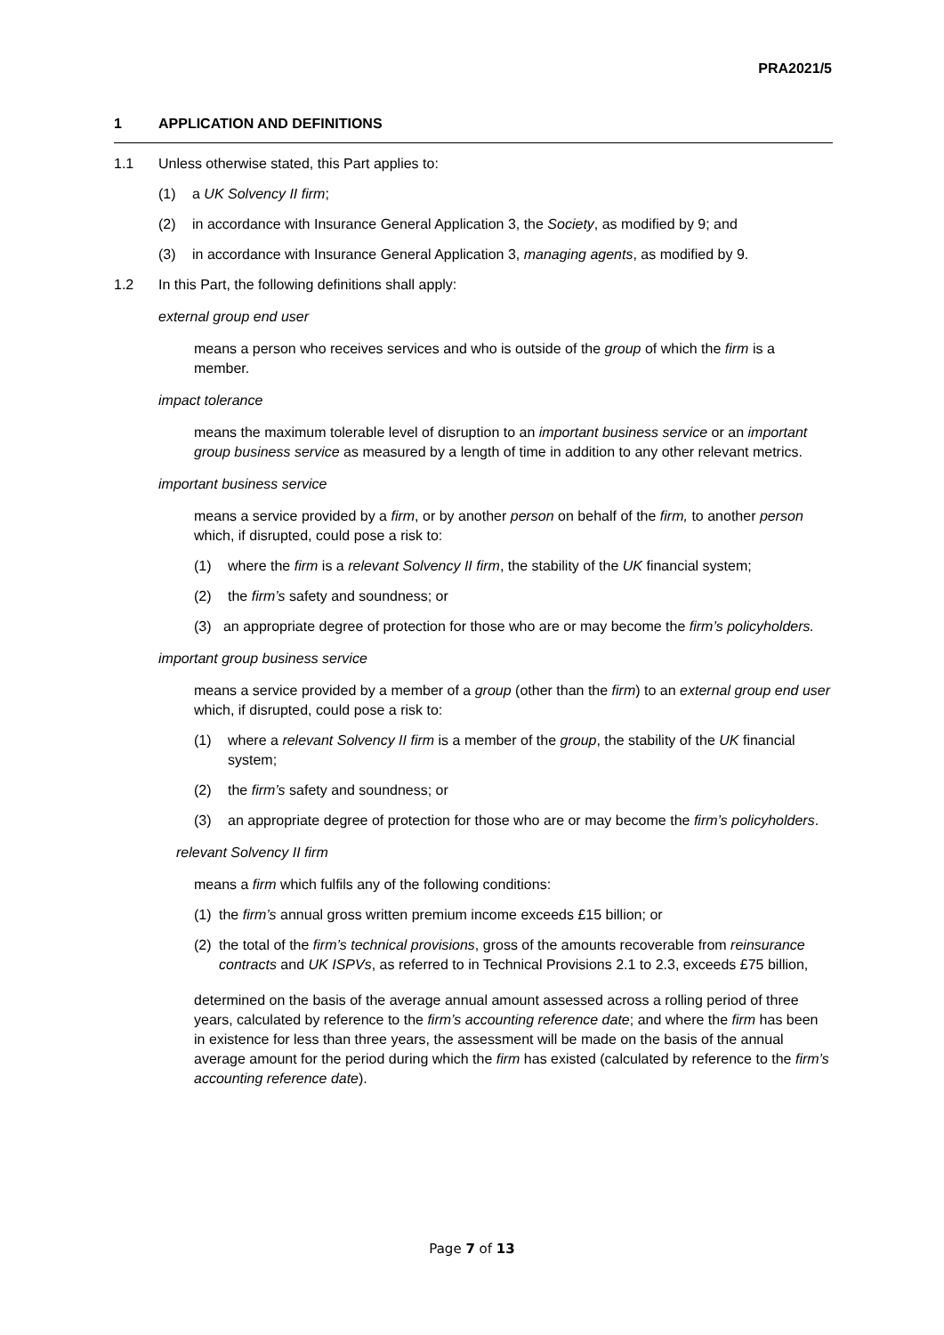PRA2021/5
1 APPLICATION AND DEFINITIONS
1.1 Unless otherwise stated, this Part applies to:
(1) a UK Solvency II firm;
(2) in accordance with Insurance General Application 3, the Society, as modified by 9; and
(3) in accordance with Insurance General Application 3, managing agents, as modified by 9.
1.2 In this Part, the following definitions shall apply:
external group end user
means a person who receives services and who is outside of the group of which the firm is a member.
impact tolerance
means the maximum tolerable level of disruption to an important business service or an important group business service as measured by a length of time in addition to any other relevant metrics.
important business service
means a service provided by a firm, or by another person on behalf of the firm, to another person which, if disrupted, could pose a risk to:
(1) where the firm is a relevant Solvency II firm, the stability of the UK financial system;
(2) the firm’s safety and soundness; or
(3) an appropriate degree of protection for those who are or may become the firm’s policyholders.
important group business service
means a service provided by a member of a group (other than the firm) to an external group end user which, if disrupted, could pose a risk to:
(1) where a relevant Solvency II firm is a member of the group, the stability of the UK financial system;
(2) the firm’s safety and soundness; or
(3) an appropriate degree of protection for those who are or may become the firm’s policyholders.
relevant Solvency II firm
means a firm which fulfils any of the following conditions:
(1) the firm’s annual gross written premium income exceeds £15 billion; or
(2) the total of the firm’s technical provisions, gross of the amounts recoverable from reinsurance contracts and UK ISPVs, as referred to in Technical Provisions 2.1 to 2.3, exceeds £75 billion,
determined on the basis of the average annual amount assessed across a rolling period of three years, calculated by reference to the firm’s accounting reference date; and where the firm has been in existence for less than three years, the assessment will be made on the basis of the annual average amount for the period during which the firm has existed (calculated by reference to the firm’s accounting reference date).
Page 7 of 13